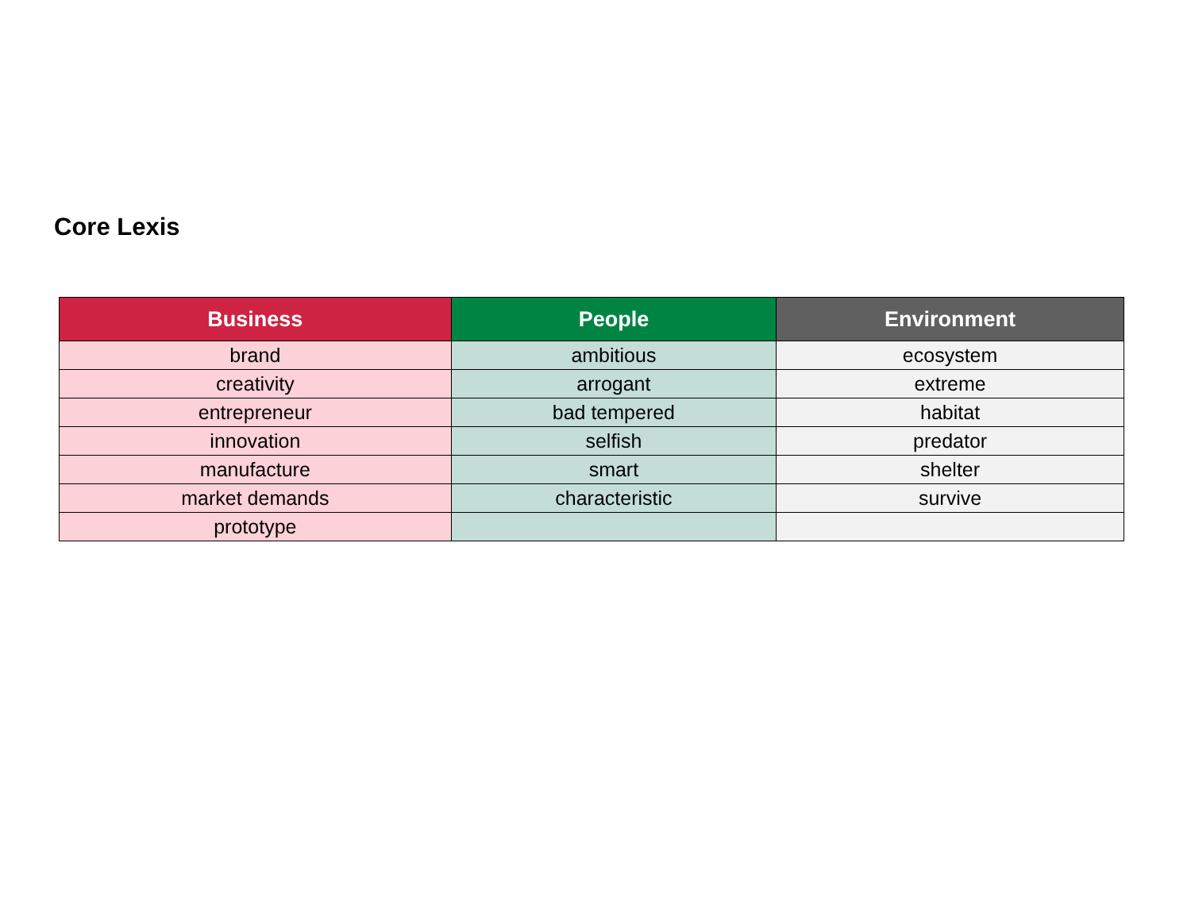Core Lexis
| Business | People | Environment |
| --- | --- | --- |
| brand | ambitious | ecosystem |
| creativity | arrogant | extreme |
| entrepreneur | bad tempered | habitat |
| innovation | selfish | predator |
| manufacture | smart | shelter |
| market demands | characteristic | survive |
| prototype | | |